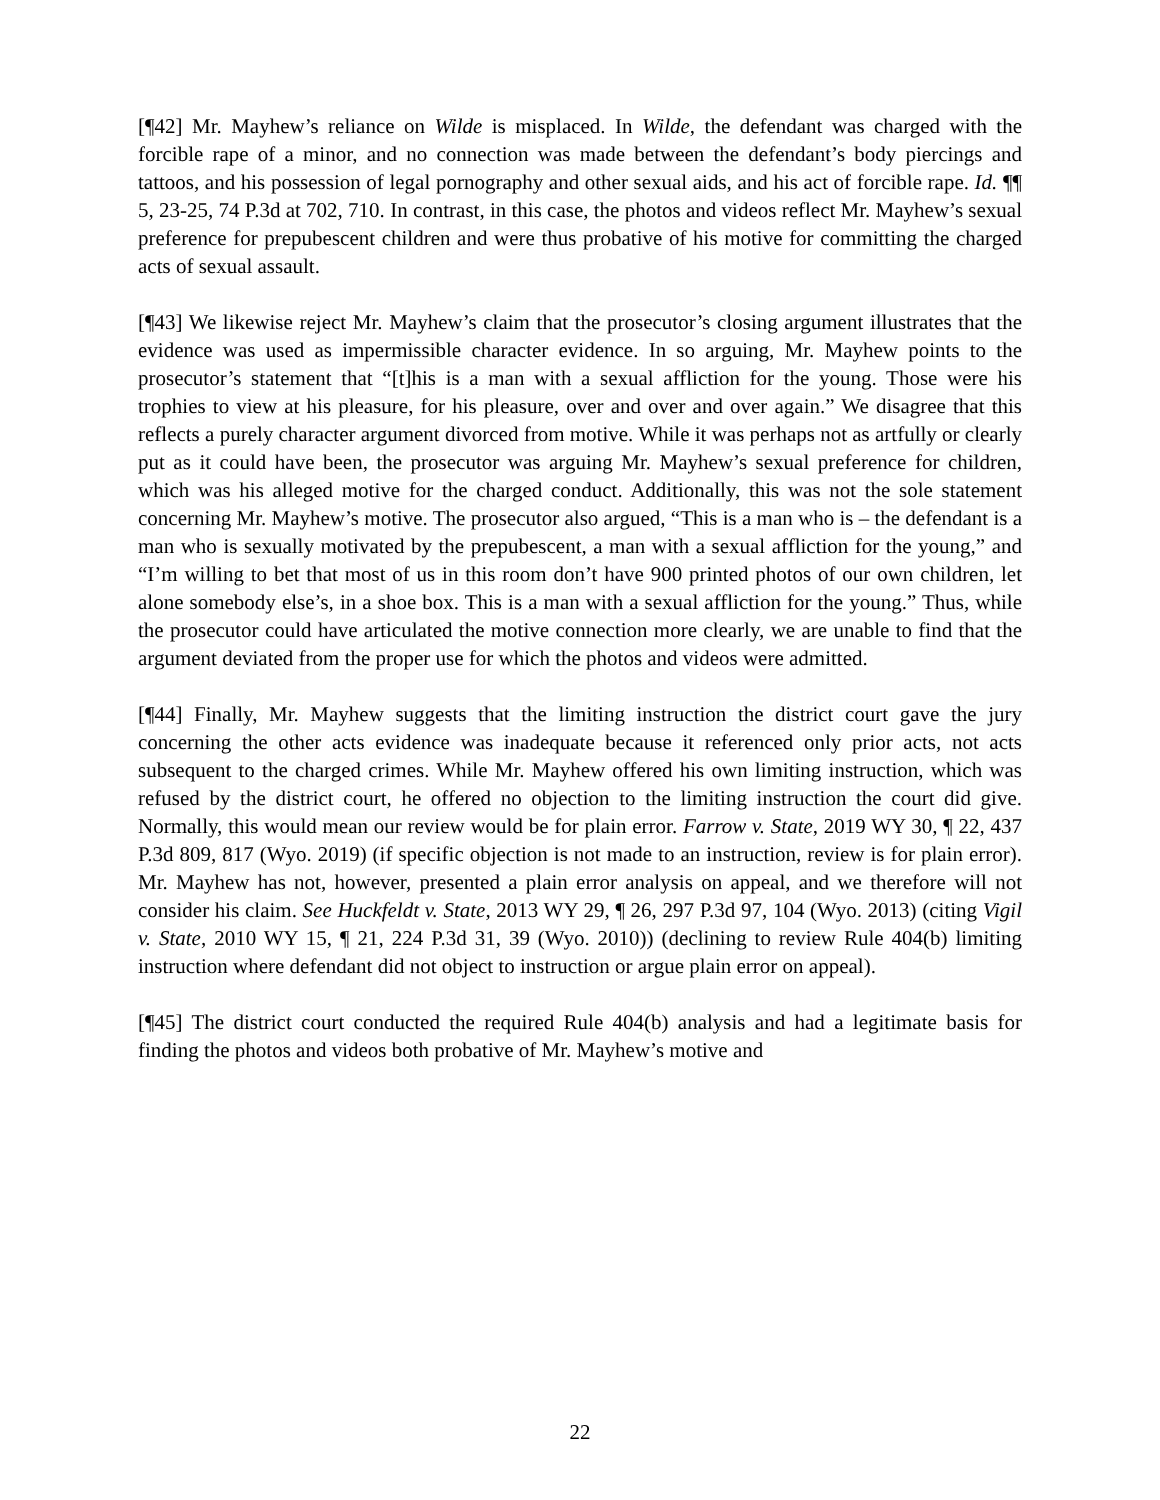[¶42] Mr. Mayhew’s reliance on Wilde is misplaced. In Wilde, the defendant was charged with the forcible rape of a minor, and no connection was made between the defendant’s body piercings and tattoos, and his possession of legal pornography and other sexual aids, and his act of forcible rape. Id. ¶¶ 5, 23-25, 74 P.3d at 702, 710. In contrast, in this case, the photos and videos reflect Mr. Mayhew’s sexual preference for prepubescent children and were thus probative of his motive for committing the charged acts of sexual assault.
[¶43] We likewise reject Mr. Mayhew’s claim that the prosecutor’s closing argument illustrates that the evidence was used as impermissible character evidence. In so arguing, Mr. Mayhew points to the prosecutor’s statement that “[t]his is a man with a sexual affliction for the young. Those were his trophies to view at his pleasure, for his pleasure, over and over and over again.” We disagree that this reflects a purely character argument divorced from motive. While it was perhaps not as artfully or clearly put as it could have been, the prosecutor was arguing Mr. Mayhew’s sexual preference for children, which was his alleged motive for the charged conduct. Additionally, this was not the sole statement concerning Mr. Mayhew’s motive. The prosecutor also argued, “This is a man who is – the defendant is a man who is sexually motivated by the prepubescent, a man with a sexual affliction for the young,” and “I’m willing to bet that most of us in this room don’t have 900 printed photos of our own children, let alone somebody else’s, in a shoe box. This is a man with a sexual affliction for the young.” Thus, while the prosecutor could have articulated the motive connection more clearly, we are unable to find that the argument deviated from the proper use for which the photos and videos were admitted.
[¶44] Finally, Mr. Mayhew suggests that the limiting instruction the district court gave the jury concerning the other acts evidence was inadequate because it referenced only prior acts, not acts subsequent to the charged crimes. While Mr. Mayhew offered his own limiting instruction, which was refused by the district court, he offered no objection to the limiting instruction the court did give. Normally, this would mean our review would be for plain error. Farrow v. State, 2019 WY 30, ¶ 22, 437 P.3d 809, 817 (Wyo. 2019) (if specific objection is not made to an instruction, review is for plain error). Mr. Mayhew has not, however, presented a plain error analysis on appeal, and we therefore will not consider his claim. See Huckfeldt v. State, 2013 WY 29, ¶ 26, 297 P.3d 97, 104 (Wyo. 2013) (citing Vigil v. State, 2010 WY 15, ¶ 21, 224 P.3d 31, 39 (Wyo. 2010)) (declining to review Rule 404(b) limiting instruction where defendant did not object to instruction or argue plain error on appeal).
[¶45] The district court conducted the required Rule 404(b) analysis and had a legitimate basis for finding the photos and videos both probative of Mr. Mayhew’s motive and
22